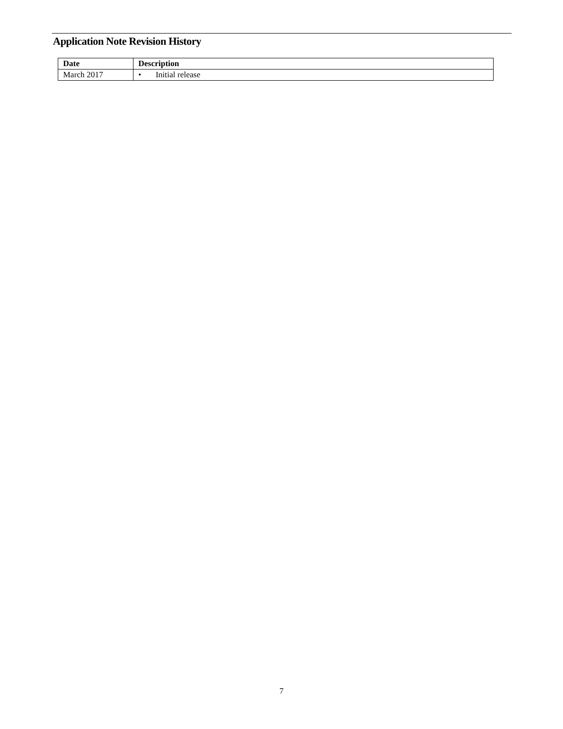Application Note Revision History
| Date | Description |
| --- | --- |
| March 2017 | • Initial release |
7